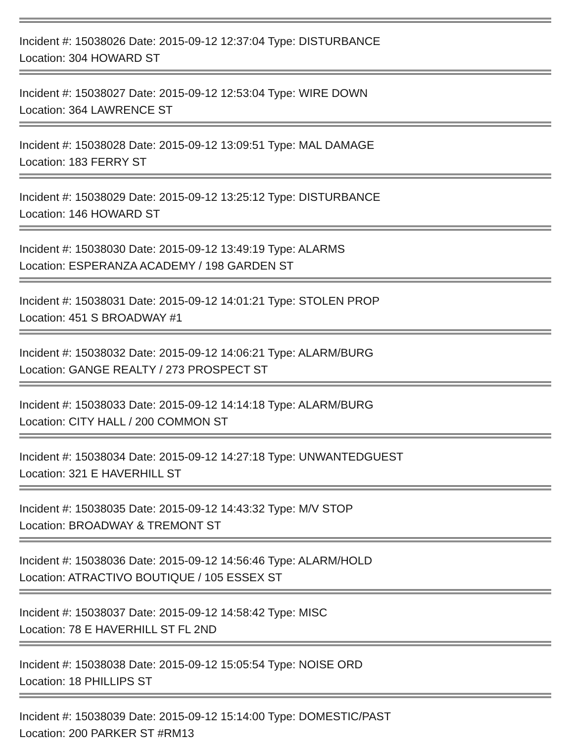Incident #: 15038026 Date: 2015-09-12 12:37:04 Type: DISTURBANCE
Location: 304 HOWARD ST
Incident #: 15038027 Date: 2015-09-12 12:53:04 Type: WIRE DOWN
Location: 364 LAWRENCE ST
Incident #: 15038028 Date: 2015-09-12 13:09:51 Type: MAL DAMAGE
Location: 183 FERRY ST
Incident #: 15038029 Date: 2015-09-12 13:25:12 Type: DISTURBANCE
Location: 146 HOWARD ST
Incident #: 15038030 Date: 2015-09-12 13:49:19 Type: ALARMS
Location: ESPERANZA ACADEMY / 198 GARDEN ST
Incident #: 15038031 Date: 2015-09-12 14:01:21 Type: STOLEN PROP
Location: 451 S BROADWAY #1
Incident #: 15038032 Date: 2015-09-12 14:06:21 Type: ALARM/BURG
Location: GANGE REALTY / 273 PROSPECT ST
Incident #: 15038033 Date: 2015-09-12 14:14:18 Type: ALARM/BURG
Location: CITY HALL / 200 COMMON ST
Incident #: 15038034 Date: 2015-09-12 14:27:18 Type: UNWANTEDGUEST
Location: 321 E HAVERHILL ST
Incident #: 15038035 Date: 2015-09-12 14:43:32 Type: M/V STOP
Location: BROADWAY & TREMONT ST
Incident #: 15038036 Date: 2015-09-12 14:56:46 Type: ALARM/HOLD
Location: ATRACTIVO BOUTIQUE / 105 ESSEX ST
Incident #: 15038037 Date: 2015-09-12 14:58:42 Type: MISC
Location: 78 E HAVERHILL ST FL 2ND
Incident #: 15038038 Date: 2015-09-12 15:05:54 Type: NOISE ORD
Location: 18 PHILLIPS ST
Incident #: 15038039 Date: 2015-09-12 15:14:00 Type: DOMESTIC/PAST
Location: 200 PARKER ST #RM13